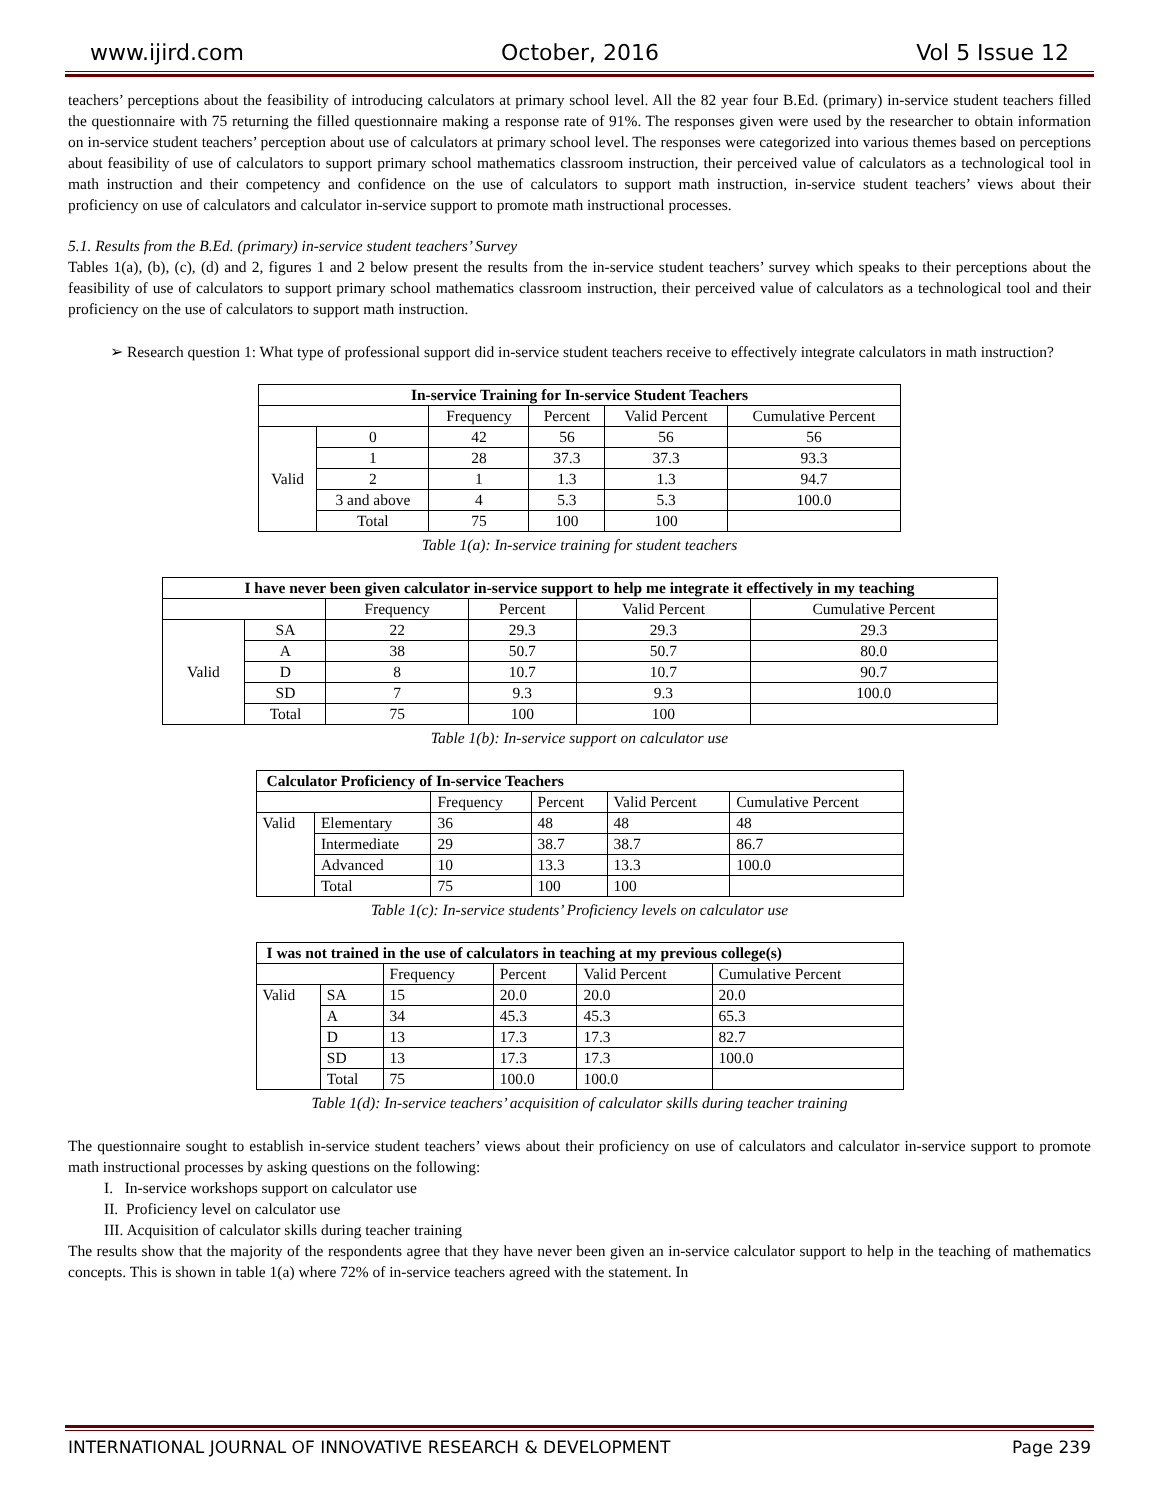www.ijird.com October, 2016 Vol 5 Issue 12
teachers’ perceptions about the feasibility of introducing calculators at primary school level. All the 82 year four B.Ed. (primary) in-service student teachers filled the questionnaire with 75 returning the filled questionnaire making a response rate of 91%. The responses given were used by the researcher to obtain information on in-service student teachers’ perception about use of calculators at primary school level. The responses were categorized into various themes based on perceptions about feasibility of use of calculators to support primary school mathematics classroom instruction, their perceived value of calculators as a technological tool in math instruction and their competency and confidence on the use of calculators to support math instruction, in-service student teachers’ views about their proficiency on use of calculators and calculator in-service support to promote math instructional processes.
5.1. Results from the B.Ed. (primary) in-service student teachers’ Survey
Tables 1(a), (b), (c), (d) and 2, figures 1 and 2 below present the results from the in-service student teachers’ survey which speaks to their perceptions about the feasibility of use of calculators to support primary school mathematics classroom instruction, their perceived value of calculators as a technological tool and their proficiency on the use of calculators to support math instruction.
➢ Research question 1: What type of professional support did in-service student teachers receive to effectively integrate calculators in math instruction?
| In-service Training for In-service Student Teachers | | | | | |
| --- | --- | --- | --- | --- | --- |
| | | Frequency | Percent | Valid Percent | Cumulative Percent |
| Valid | 0 | 42 | 56 | 56 | 56 |
| | 1 | 28 | 37.3 | 37.3 | 93.3 |
| | 2 | 1 | 1.3 | 1.3 | 94.7 |
| | 3 and above | 4 | 5.3 | 5.3 | 100.0 |
| | Total | 75 | 100 | 100 | |
Table 1(a): In-service training for student teachers
| I have never been given calculator in-service support to help me integrate it effectively in my teaching | | | | | |
| --- | --- | --- | --- | --- | --- |
| | | Frequency | Percent | Valid Percent | Cumulative Percent |
| Valid | SA | 22 | 29.3 | 29.3 | 29.3 |
| | A | 38 | 50.7 | 50.7 | 80.0 |
| | D | 8 | 10.7 | 10.7 | 90.7 |
| | SD | 7 | 9.3 | 9.3 | 100.0 |
| | Total | 75 | 100 | 100 | |
Table 1(b): In-service support on calculator use
| Calculator Proficiency of In-service Teachers | | | | | |
| --- | --- | --- | --- | --- | --- |
| | | Frequency | Percent | Valid Percent | Cumulative Percent |
| Valid | Elementary | 36 | 48 | 48 | 48 |
| | Intermediate | 29 | 38.7 | 38.7 | 86.7 |
| | Advanced | 10 | 13.3 | 13.3 | 100.0 |
| | Total | 75 | 100 | 100 | |
Table 1(c): In-service students’ Proficiency levels on calculator use
| I was not trained in the use of calculators in teaching at my previous college(s) | | | | | |
| --- | --- | --- | --- | --- | --- |
| | | Frequency | Percent | Valid Percent | Cumulative Percent |
| Valid | SA | 15 | 20.0 | 20.0 | 20.0 |
| | A | 34 | 45.3 | 45.3 | 65.3 |
| | D | 13 | 17.3 | 17.3 | 82.7 |
| | SD | 13 | 17.3 | 17.3 | 100.0 |
| | Total | 75 | 100.0 | 100.0 | |
Table 1(d): In-service teachers’ acquisition of calculator skills during teacher training
The questionnaire sought to establish in-service student teachers’ views about their proficiency on use of calculators and calculator in-service support to promote math instructional processes by asking questions on the following:
I. In-service workshops support on calculator use
II. Proficiency level on calculator use
III. Acquisition of calculator skills during teacher training
The results show that the majority of the respondents agree that they have never been given an in-service calculator support to help in the teaching of mathematics concepts. This is shown in table 1(a) where 72% of in-service teachers agreed with the statement. In
INTERNATIONAL JOURNAL OF INNOVATIVE RESEARCH & DEVELOPMENT Page 239